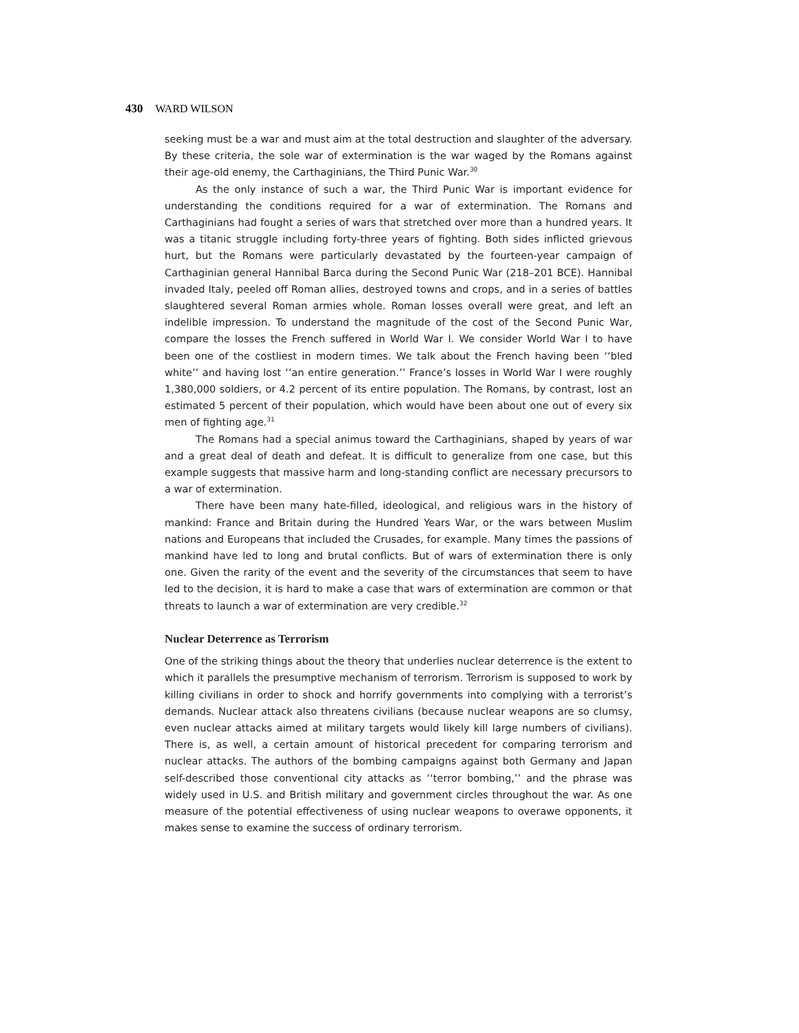430 WARD WILSON
seeking must be a war and must aim at the total destruction and slaughter of the adversary. By these criteria, the sole war of extermination is the war waged by the Romans against their age-old enemy, the Carthaginians, the Third Punic War.<sup>30</sup>
As the only instance of such a war, the Third Punic War is important evidence for understanding the conditions required for a war of extermination. The Romans and Carthaginians had fought a series of wars that stretched over more than a hundred years. It was a titanic struggle including forty-three years of fighting. Both sides inflicted grievous hurt, but the Romans were particularly devastated by the fourteen-year campaign of Carthaginian general Hannibal Barca during the Second Punic War (218–201 BCE). Hannibal invaded Italy, peeled off Roman allies, destroyed towns and crops, and in a series of battles slaughtered several Roman armies whole. Roman losses overall were great, and left an indelible impression. To understand the magnitude of the cost of the Second Punic War, compare the losses the French suffered in World War I. We consider World War I to have been one of the costliest in modern times. We talk about the French having been ‘‘bled white’’ and having lost ‘‘an entire generation.’’ France’s losses in World War I were roughly 1,380,000 soldiers, or 4.2 percent of its entire population. The Romans, by contrast, lost an estimated 5 percent of their population, which would have been about one out of every six men of fighting age.<sup>31</sup>
The Romans had a special animus toward the Carthaginians, shaped by years of war and a great deal of death and defeat. It is difficult to generalize from one case, but this example suggests that massive harm and long-standing conflict are necessary precursors to a war of extermination.
There have been many hate-filled, ideological, and religious wars in the history of mankind: France and Britain during the Hundred Years War, or the wars between Muslim nations and Europeans that included the Crusades, for example. Many times the passions of mankind have led to long and brutal conflicts. But of wars of extermination there is only one. Given the rarity of the event and the severity of the circumstances that seem to have led to the decision, it is hard to make a case that wars of extermination are common or that threats to launch a war of extermination are very credible.<sup>32</sup>
Nuclear Deterrence as Terrorism
One of the striking things about the theory that underlies nuclear deterrence is the extent to which it parallels the presumptive mechanism of terrorism. Terrorism is supposed to work by killing civilians in order to shock and horrify governments into complying with a terrorist’s demands. Nuclear attack also threatens civilians (because nuclear weapons are so clumsy, even nuclear attacks aimed at military targets would likely kill large numbers of civilians). There is, as well, a certain amount of historical precedent for comparing terrorism and nuclear attacks. The authors of the bombing campaigns against both Germany and Japan self-described those conventional city attacks as ‘‘terror bombing,’’ and the phrase was widely used in U.S. and British military and government circles throughout the war. As one measure of the potential effectiveness of using nuclear weapons to overawe opponents, it makes sense to examine the success of ordinary terrorism.